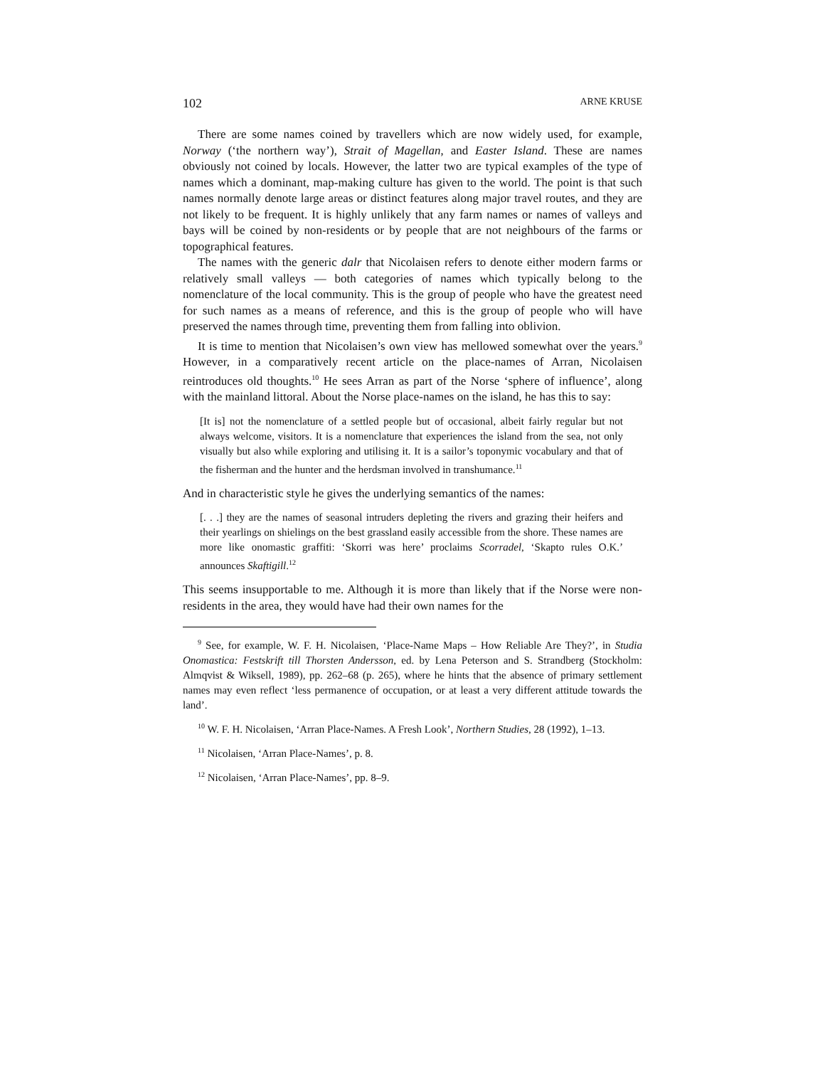102 ARNE KRUSE
There are some names coined by travellers which are now widely used, for example, Norway (‘the northern way’), Strait of Magellan, and Easter Island. These are names obviously not coined by locals. However, the latter two are typical examples of the type of names which a dominant, map-making culture has given to the world. The point is that such names normally denote large areas or distinct features along major travel routes, and they are not likely to be frequent. It is highly unlikely that any farm names or names of valleys and bays will be coined by non-residents or by people that are not neighbours of the farms or topographical features.
The names with the generic dalr that Nicolaisen refers to denote either modern farms or relatively small valleys — both categories of names which typically belong to the nomenclature of the local community. This is the group of people who have the greatest need for such names as a means of reference, and this is the group of people who will have preserved the names through time, preventing them from falling into oblivion.
It is time to mention that Nicolaisen’s own view has mellowed somewhat over the years.<sup>9</sup> However, in a comparatively recent article on the place-names of Arran, Nicolaisen reintroduces old thoughts.<sup>10</sup> He sees Arran as part of the Norse ‘sphere of influence’, along with the mainland littoral. About the Norse place-names on the island, he has this to say:
[It is] not the nomenclature of a settled people but of occasional, albeit fairly regular but not always welcome, visitors. It is a nomenclature that experiences the island from the sea, not only visually but also while exploring and utilising it. It is a sailor’s toponymic vocabulary and that of the fisherman and the hunter and the herdsman involved in transhumance.<sup>11</sup>
And in characteristic style he gives the underlying semantics of the names:
[. . .] they are the names of seasonal intruders depleting the rivers and grazing their heifers and their yearlings on shielings on the best grassland easily accessible from the shore. These names are more like onomastic graffiti: ‘Skorri was here’ proclaims Scorradel, ‘Skapto rules O.K.’ announces Skaftigill.<sup>12</sup>
This seems insupportable to me. Although it is more than likely that if the Norse were non-residents in the area, they would have had their own names for the
<sup>9</sup> See, for example, W. F. H. Nicolaisen, ‘Place-Name Maps – How Reliable Are They?’, in Studia Onomastica: Festskrift till Thorsten Andersson, ed. by Lena Peterson and S. Strandberg (Stockholm: Almqvist & Wiksell, 1989), pp. 262–68 (p. 265), where he hints that the absence of primary settlement names may even reflect ‘less permanence of occupation, or at least a very different attitude towards the land’.
<sup>10</sup> W. F. H. Nicolaisen, ‘Arran Place-Names. A Fresh Look’, Northern Studies, 28 (1992), 1–13.
<sup>11</sup> Nicolaisen, ‘Arran Place-Names’, p. 8.
<sup>12</sup> Nicolaisen, ‘Arran Place-Names’, pp. 8–9.